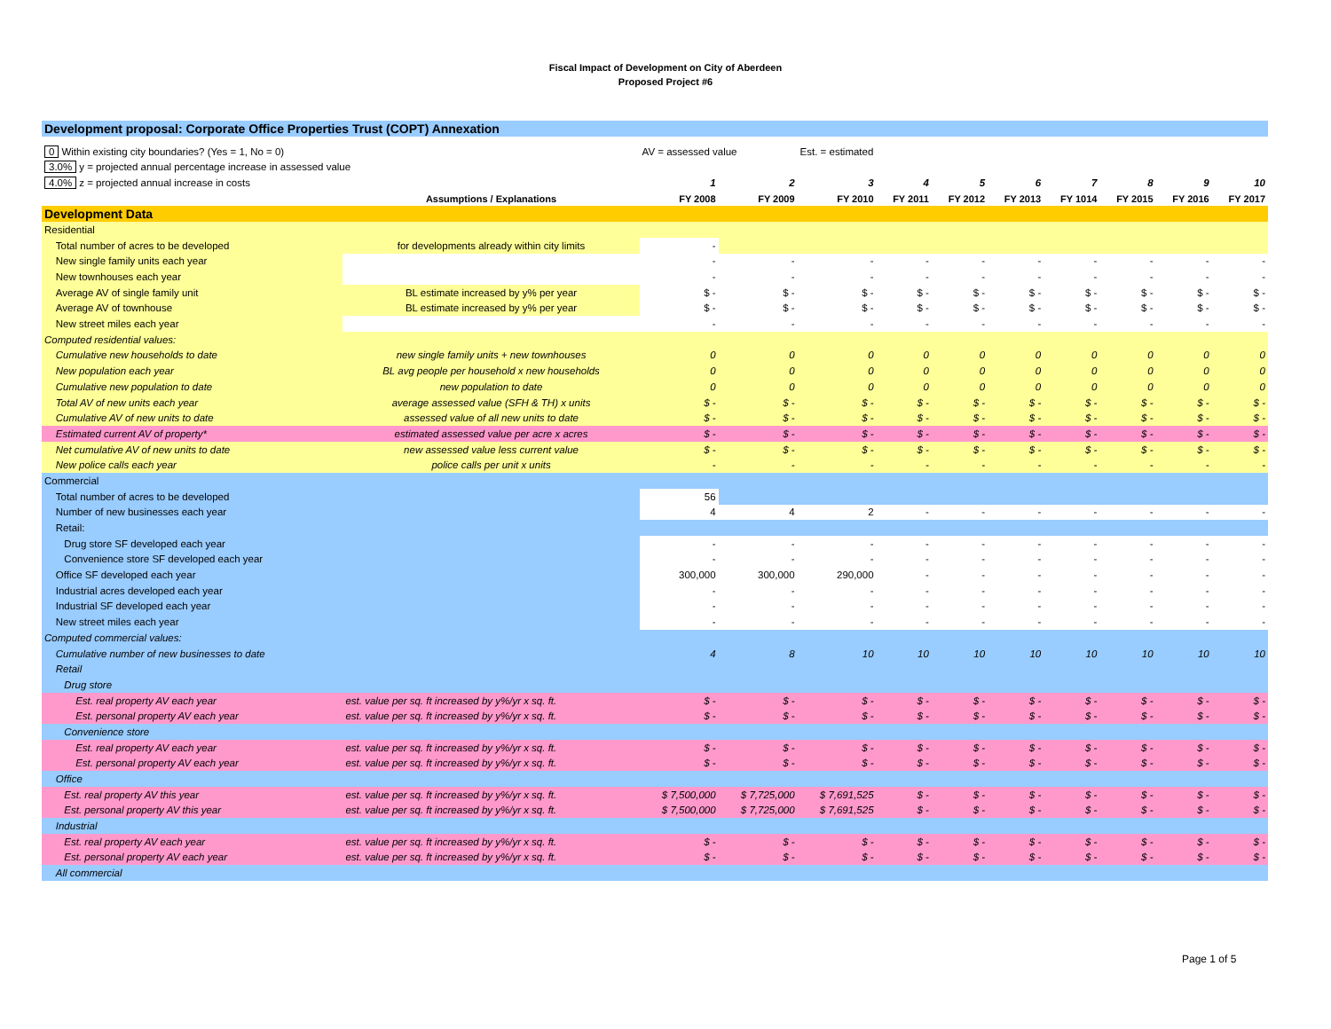Fiscal Impact of Development on City of Aberdeen
Proposed Project #6
| Development proposal: Corporate Office Properties Trust (COPT) Annexation | | | | | | | | | | | |
| 0 Within existing city boundaries? (Yes = 1, No = 0) | | AV = assessed value | | Est. = estimated | | | | | | | |
| 3.0% y = projected annual percentage increase in assessed value | | | | | | | | | | | |
| 4.0% z = projected annual increase in costs | | 1 | 2 | 3 | 4 | 5 | 6 | 7 | 8 | 9 | 10 |
| | Assumptions / Explanations | FY 2008 | FY 2009 | FY 2010 | FY 2011 | FY 2012 | FY 2013 | FY 1014 | FY 2015 | FY 2016 | FY 2017 |
| Development Data | | | | | | | | | | | |
| Residential | | | | | | | | | | | |
| Total number of acres to be developed | for developments already within city limits | - | | | | | | | | | |
| New single family units each year | | - | - | - | - | - | - | - | - | - | - |
| New townhouses each year | | - | - | - | - | - | - | - | - | - | - |
| Average AV of single family unit | BL estimate increased by y% per year | $ - | $ - | $ - | $ - | $ - | $ - | $ - | $ - | $ - | $ - |
| Average AV of townhouse | BL estimate increased by y% per year | $ - | $ - | $ - | $ - | $ - | $ - | $ - | $ - | $ - | $ - |
| New street miles each year | | - | - | - | - | - | - | - | - | - | - |
| Computed residential values: | | | | | | | | | | | |
| Cumulative new households to date | new single family units + new townhouses | 0 | 0 | 0 | 0 | 0 | 0 | 0 | 0 | 0 | 0 |
| New population each year | BL avg people per household x new households | 0 | 0 | 0 | 0 | 0 | 0 | 0 | 0 | 0 | 0 |
| Cumulative new population to date | new population to date | 0 | 0 | 0 | 0 | 0 | 0 | 0 | 0 | 0 | 0 |
| Total AV of new units each year | average assessed value (SFH & TH) x units | $ - | $ - | $ - | $ - | $ - | $ - | $ - | $ - | $ - | $ - |
| Cumulative AV of new units to date | assessed value of all new units to date | $ - | $ - | $ - | $ - | $ - | $ - | $ - | $ - | $ - | $ - |
| Estimated current AV of property* | estimated assessed value per acre x acres | $ - | $ - | $ - | $ - | $ - | $ - | $ - | $ - | $ - | $ - |
| Net cumulative AV of new units to date | new assessed value less current value | $ - | $ - | $ - | $ - | $ - | $ - | $ - | $ - | $ - | $ - |
| New police calls each year | police calls per unit x units | - | - | - | - | - | - | - | - | - | - |
| Commercial | | | | | | | | | | | |
| Total number of acres to be developed | | 56 | | | | | | | | | |
| Number of new businesses each year | | 4 | 4 | 2 | - | - | - | - | - | - | - |
| Retail: | | | | | | | | | | | |
| Drug store SF developed each year | | - | - | - | - | - | - | - | - | - | - |
| Convenience store SF developed each year | | - | - | - | - | - | - | - | - | - | - |
| Office SF developed each year | | 300,000 | 300,000 | 290,000 | - | - | - | - | - | - | - |
| Industrial acres developed each year | | - | - | - | - | - | - | - | - | - | - |
| Industrial SF developed each year | | - | - | - | - | - | - | - | - | - | - |
| New street miles each year | | - | - | - | - | - | - | - | - | - | - |
| Computed commercial values: | | | | | | | | | | | |
| Cumulative number of new businesses to date | | 4 | 8 | 10 | 10 | 10 | 10 | 10 | 10 | 10 | 10 |
| Retail | | | | | | | | | | | |
| Drug store | | | | | | | | | | | |
| Est. real property AV each year | est. value per sq. ft increased by y%/yr x sq. ft. | $ - | $ - | $ - | $ - | $ - | $ - | $ - | $ - | $ - | $ - |
| Est. personal property AV each year | est. value per sq. ft increased by y%/yr x sq. ft. | $ - | $ - | $ - | $ - | $ - | $ - | $ - | $ - | $ - | $ - |
| Convenience store | | | | | | | | | | | |
| Est. real property AV each year | est. value per sq. ft increased by y%/yr x sq. ft. | $ - | $ - | $ - | $ - | $ - | $ - | $ - | $ - | $ - | $ - |
| Est. personal property AV each year | est. value per sq. ft increased by y%/yr x sq. ft. | $ - | $ - | $ - | $ - | $ - | $ - | $ - | $ - | $ - | $ - |
| Office | | | | | | | | | | | |
| Est. real property AV this year | est. value per sq. ft increased by y%/yr x sq. ft. | $ 7,500,000 | $ 7,725,000 | $ 7,691,525 | $ - | $ - | $ - | $ - | $ - | $ - | $ - |
| Est. personal property AV this year | est. value per sq. ft increased by y%/yr x sq. ft. | $ 7,500,000 | $ 7,725,000 | $ 7,691,525 | $ - | $ - | $ - | $ - | $ - | $ - | $ - |
| Industrial | | | | | | | | | | | |
| Est. real property AV each year | est. value per sq. ft increased by y%/yr x sq. ft. | $ - | $ - | $ - | $ - | $ - | $ - | $ - | $ - | $ - | $ - |
| Est. personal property AV each year | est. value per sq. ft increased by y%/yr x sq. ft. | $ - | $ - | $ - | $ - | $ - | $ - | $ - | $ - | $ - | $ - |
| All commercial | | | | | | | | | | | |
Page 1 of 5